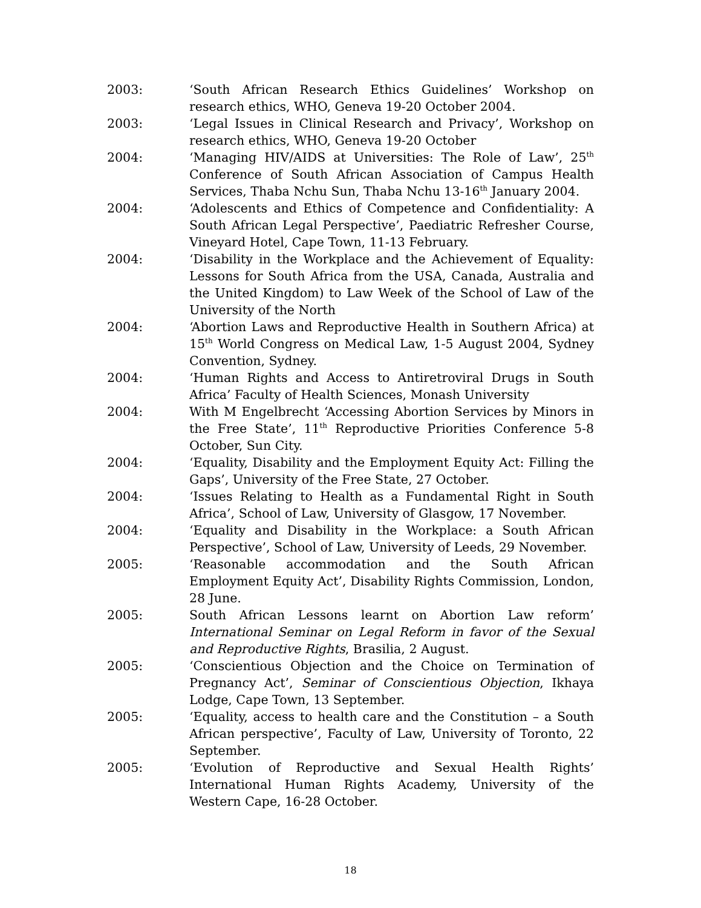2003: ‘South African Research Ethics Guidelines’ Workshop on research ethics, WHO, Geneva 19-20 October 2004.
2003: ‘Legal Issues in Clinical Research and Privacy’, Workshop on research ethics, WHO, Geneva 19-20 October
2004: ‘Managing HIV/AIDS at Universities: The Role of Law’, 25<sup>th</sup> Conference of South African Association of Campus Health Services, Thaba Nchu Sun, Thaba Nchu 13-16<sup>th</sup> January 2004.
2004: ‘Adolescents and Ethics of Competence and Confidentiality: A South African Legal Perspective’, Paediatric Refresher Course, Vineyard Hotel, Cape Town, 11-13 February.
2004: ‘Disability in the Workplace and the Achievement of Equality: Lessons for South Africa from the USA, Canada, Australia and the United Kingdom) to Law Week of the School of Law of the University of the North
2004: ‘Abortion Laws and Reproductive Health in Southern Africa) at 15<sup>th</sup> World Congress on Medical Law, 1-5 August 2004, Sydney Convention, Sydney.
2004: ‘Human Rights and Access to Antiretroviral Drugs in South Africa’ Faculty of Health Sciences, Monash University
2004: With M Engelbrecht ‘Accessing Abortion Services by Minors in the Free State’, 11<sup>th</sup> Reproductive Priorities Conference 5-8 October, Sun City.
2004: ‘Equality, Disability and the Employment Equity Act: Filling the Gaps’, University of the Free State, 27 October.
2004: ‘Issues Relating to Health as a Fundamental Right in South Africa’, School of Law, University of Glasgow, 17 November.
2004: ‘Equality and Disability in the Workplace: a South African Perspective’, School of Law, University of Leeds, 29 November.
2005: ‘Reasonable accommodation and the South African Employment Equity Act’, Disability Rights Commission, London, 28 June.
2005: South African Lessons learnt on Abortion Law reform’ International Seminar on Legal Reform in favor of the Sexual and Reproductive Rights, Brasilia, 2 August.
2005: ‘Conscientious Objection and the Choice on Termination of Pregnancy Act’, Seminar of Conscientious Objection, Ikhaya Lodge, Cape Town, 13 September.
2005: ‘Equality, access to health care and the Constitution – a South African perspective’, Faculty of Law, University of Toronto, 22 September.
2005: ‘Evolution of Reproductive and Sexual Health Rights’ International Human Rights Academy, University of the Western Cape, 16-28 October.
18